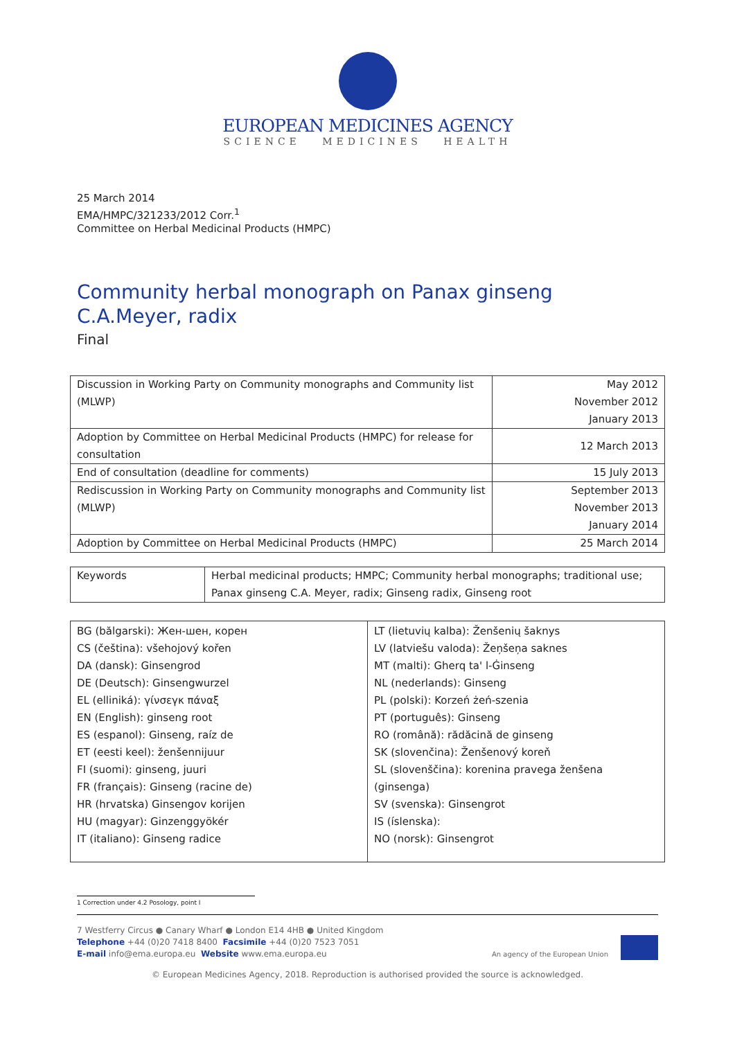EUROPEAN MEDICINES AGENCY
SCIENCE MEDICINES HEALTH
25 March 2014
EMA/HMPC/321233/2012 Corr.<sup>1</sup>
Committee on Herbal Medicinal Products (HMPC)
Community herbal monograph on Panax ginseng
C.A.Meyer, radix
Final
| Discussion in Working Party on Community monographs and Community list (MLWP) | May 2012 November 2012 January 2013 |
| Adoption by Committee on Herbal Medicinal Products (HMPC) for release for consultation | 12 March 2013 |
| End of consultation (deadline for comments) | 15 July 2013 |
| Rediscussion in Working Party on Community monographs and Community list (MLWP) | September 2013 November 2013 January 2014 |
| Adoption by Committee on Herbal Medicinal Products (HMPC) | 25 March 2014 |
| Keywords | Herbal medicinal products; HMPC; Community herbal monographs; traditional use; Panax ginseng C.A. Meyer, radix; Ginseng radix, Ginseng root |
| BG (bălgarski): Жен-шен, корен CS (čeština): všehojový kořen DA (dansk): Ginsengrod DE (Deutsch): Ginsengwurzel EL (elliniká): γίνσεγκ πάναξ EN (English): ginseng root ES (espanol): Ginseng, raíz de ET (eesti keel): ženšennijuur FI (suomi): ginseng, juuri FR (français): Ginseng (racine de) HR (hrvatska) Ginsengov korijen HU (magyar): Ginzenggyökér IT (italiano): Ginseng radice | LT (lietuvių kalba): Ženšenių šaknys LV (latviešu valoda): Žeņšeņa saknes MT (malti): Gherq ta' l-Ġinseng NL (nederlands): Ginseng PL (polski): Korzeń żeń-szenia PT (português): Ginseng RO (română): rădăcină de ginseng SK (slovenčina): Ženšenový koreň SL (slovenščina): korenina pravega ženšena (ginsenga) SV (svenska): Ginsengrot IS (íslenska): NO (norsk): Ginsengrot |
1 Correction under 4.2 Posology, point I
7 Westferry Circus ● Canary Wharf ● London E14 4HB ● United Kingdom
Telephone +44 (0)20 7418 8400 Facsimile +44 (0)20 7523 7051
E-mail info@ema.europa.eu Website www.ema.europa.eu
An agency of the European Union
© European Medicines Agency, 2018. Reproduction is authorised provided the source is acknowledged.